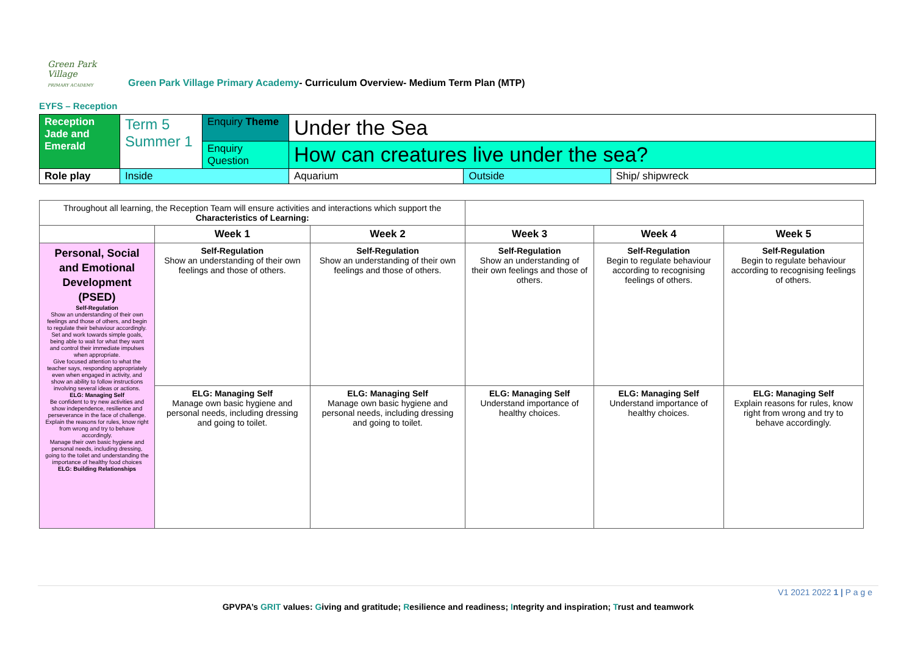Green Park Village
PRIMARY ACADEMY
Green Park Village Primary Academy- Curriculum Overview- Medium Term Plan (MTP)
EYFS – Reception
| Reception Jade and Emerald | Term 5 Summer 1 | Enquiry Theme | Under the Sea | | |
| | | Enquiry Question | How can creatures live under the sea? | | |
| Role play | Inside | | Aquarium | Outside | Ship/ shipwreck |
| Throughout all learning, the Reception Team will ensure activities and interactions which support the Characteristics of Learning: | | | | | |
| | Week 1 | Week 2 | Week 3 | Week 4 | Week 5 |
| Personal, Social and Emotional Development (PSED) Self-Regulation Show an understanding of their own feelings and those of others, and begin to regulate their behaviour accordingly. Set and work towards simple goals, being able to wait for what they want and control their immediate impulses when appropriate. Give focused attention to what the teacher says, responding appropriately even when engaged in activity, and show an ability to follow instructions involving several ideas or actions. ELG: Managing Self Be confident to try new activities and show independence, resilience and perseverance in the face of challenge. Explain the reasons for rules, know right from wrong and try to behave accordingly. Manage their own basic hygiene and personal needs, including dressing, going to the toilet and understanding the importance of healthy food choices ELG: Building Relationships | Self-Regulation Show an understanding of their own feelings and those of others. | Self-Regulation Show an understanding of their own feelings and those of others. | Self-Regulation Show an understanding of their own feelings and those of others. | Self-Regulation Begin to regulate behaviour according to recognising feelings of others. | Self-Regulation Begin to regulate behaviour according to recognising feelings of others. |
| | ELG: Managing Self Manage own basic hygiene and personal needs, including dressing and going to toilet. | ELG: Managing Self Manage own basic hygiene and personal needs, including dressing and going to toilet. | ELG: Managing Self Understand importance of healthy choices. | ELG: Managing Self Understand importance of healthy choices. | ELG: Managing Self Explain reasons for rules, know right from wrong and try to behave accordingly. |
V1 2021 2022 1 | P a g e
GPVPA’s GRIT values: Giving and gratitude; Resilience and readiness; Integrity and inspiration; Trust and teamwork